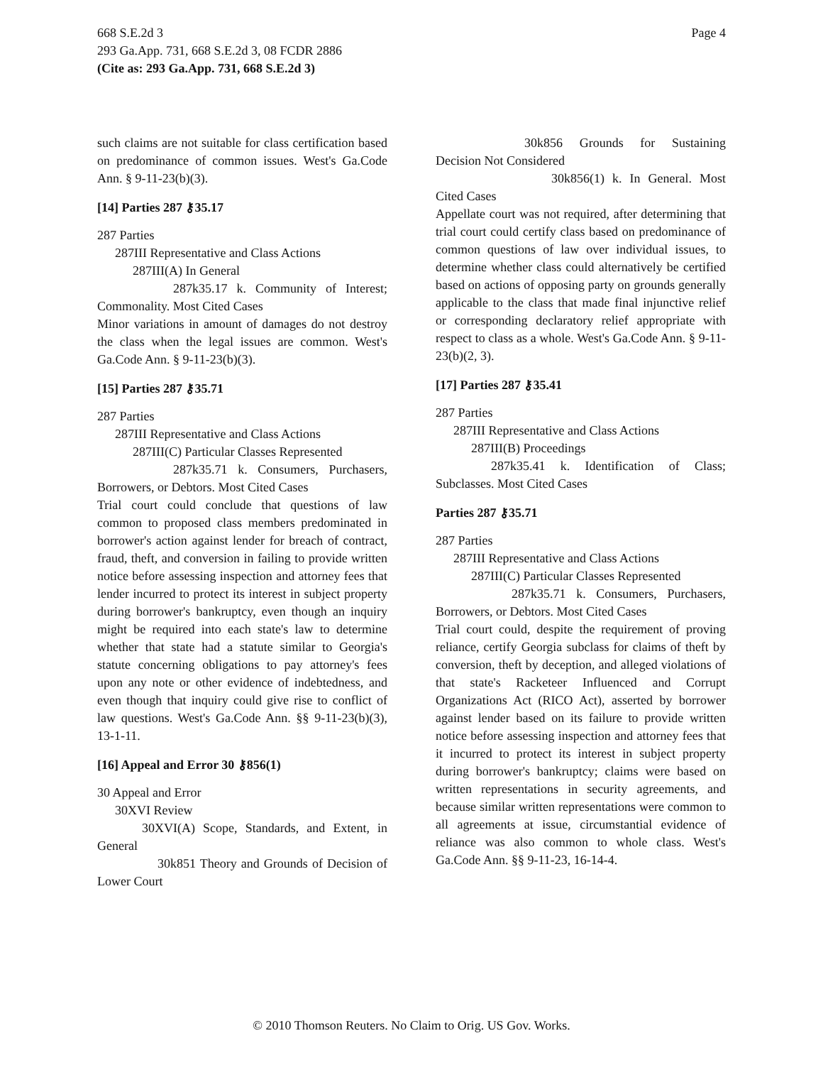Page 4 668 S.E.2d 3
293 Ga.App. 731, 668 S.E.2d 3, 08 FCDR 2886
(Cite as: 293 Ga.App. 731, 668 S.E.2d 3)
such claims are not suitable for class certification based on predominance of common issues. West's Ga.Code Ann. § 9-11-23(b)(3).
[14] Parties 287 ⚷35.17
287 Parties
287III Representative and Class Actions
287III(A) In General
287k35.17 k. Community of Interest; Commonality. Most Cited Cases
Minor variations in amount of damages do not destroy the class when the legal issues are common. West's Ga.Code Ann. § 9-11-23(b)(3).
[15] Parties 287 ⚷35.71
287 Parties
287III Representative and Class Actions
287III(C) Particular Classes Represented
287k35.71 k. Consumers, Purchasers, Borrowers, or Debtors. Most Cited Cases
Trial court could conclude that questions of law common to proposed class members predominated in borrower's action against lender for breach of contract, fraud, theft, and conversion in failing to provide written notice before assessing inspection and attorney fees that lender incurred to protect its interest in subject property during borrower's bankruptcy, even though an inquiry might be required into each state's law to determine whether that state had a statute similar to Georgia's statute concerning obligations to pay attorney's fees upon any note or other evidence of indebtedness, and even though that inquiry could give rise to conflict of law questions. West's Ga.Code Ann. §§ 9-11-23(b)(3), 13-1-11.
[16] Appeal and Error 30 ⚷856(1)
30 Appeal and Error
30XVI Review
30XVI(A) Scope, Standards, and Extent, in General
30k851 Theory and Grounds of Decision of Lower Court
30k856 Grounds for Sustaining Decision Not Considered
30k856(1) k. In General. Most Cited Cases
Appellate court was not required, after determining that trial court could certify class based on predominance of common questions of law over individual issues, to determine whether class could alternatively be certified based on actions of opposing party on grounds generally applicable to the class that made final injunctive relief or corresponding declaratory relief appropriate with respect to class as a whole. West's Ga.Code Ann. § 9-11-23(b)(2, 3).
[17] Parties 287 ⚷35.41
287 Parties
287III Representative and Class Actions
287III(B) Proceedings
287k35.41 k. Identification of Class; Subclasses. Most Cited Cases
Parties 287 ⚷35.71
287 Parties
287III Representative and Class Actions
287III(C) Particular Classes Represented
287k35.71 k. Consumers, Purchasers, Borrowers, or Debtors. Most Cited Cases
Trial court could, despite the requirement of proving reliance, certify Georgia subclass for claims of theft by conversion, theft by deception, and alleged violations of that state's Racketeer Influenced and Corrupt Organizations Act (RICO Act), asserted by borrower against lender based on its failure to provide written notice before assessing inspection and attorney fees that it incurred to protect its interest in subject property during borrower's bankruptcy; claims were based on written representations in security agreements, and because similar written representations were common to all agreements at issue, circumstantial evidence of reliance was also common to whole class. West's Ga.Code Ann. §§ 9-11-23, 16-14-4.
© 2010 Thomson Reuters. No Claim to Orig. US Gov. Works.